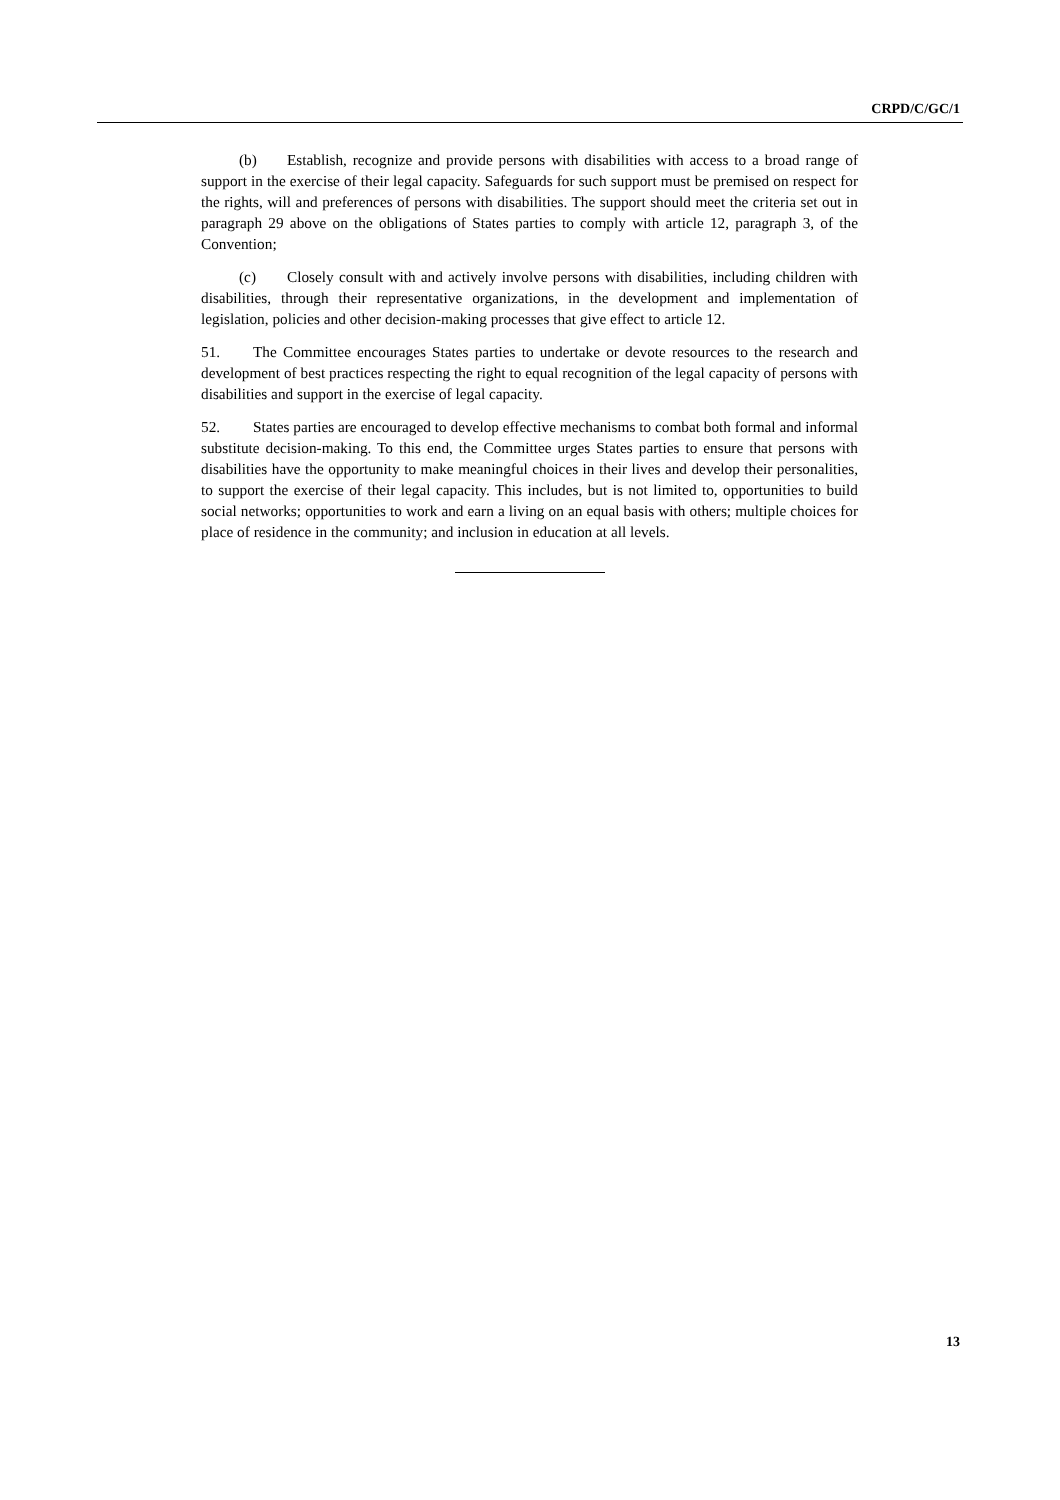CRPD/C/GC/1
(b) Establish, recognize and provide persons with disabilities with access to a broad range of support in the exercise of their legal capacity. Safeguards for such support must be premised on respect for the rights, will and preferences of persons with disabilities. The support should meet the criteria set out in paragraph 29 above on the obligations of States parties to comply with article 12, paragraph 3, of the Convention;
(c) Closely consult with and actively involve persons with disabilities, including children with disabilities, through their representative organizations, in the development and implementation of legislation, policies and other decision-making processes that give effect to article 12.
51. The Committee encourages States parties to undertake or devote resources to the research and development of best practices respecting the right to equal recognition of the legal capacity of persons with disabilities and support in the exercise of legal capacity.
52. States parties are encouraged to develop effective mechanisms to combat both formal and informal substitute decision-making. To this end, the Committee urges States parties to ensure that persons with disabilities have the opportunity to make meaningful choices in their lives and develop their personalities, to support the exercise of their legal capacity. This includes, but is not limited to, opportunities to build social networks; opportunities to work and earn a living on an equal basis with others; multiple choices for place of residence in the community; and inclusion in education at all levels.
13